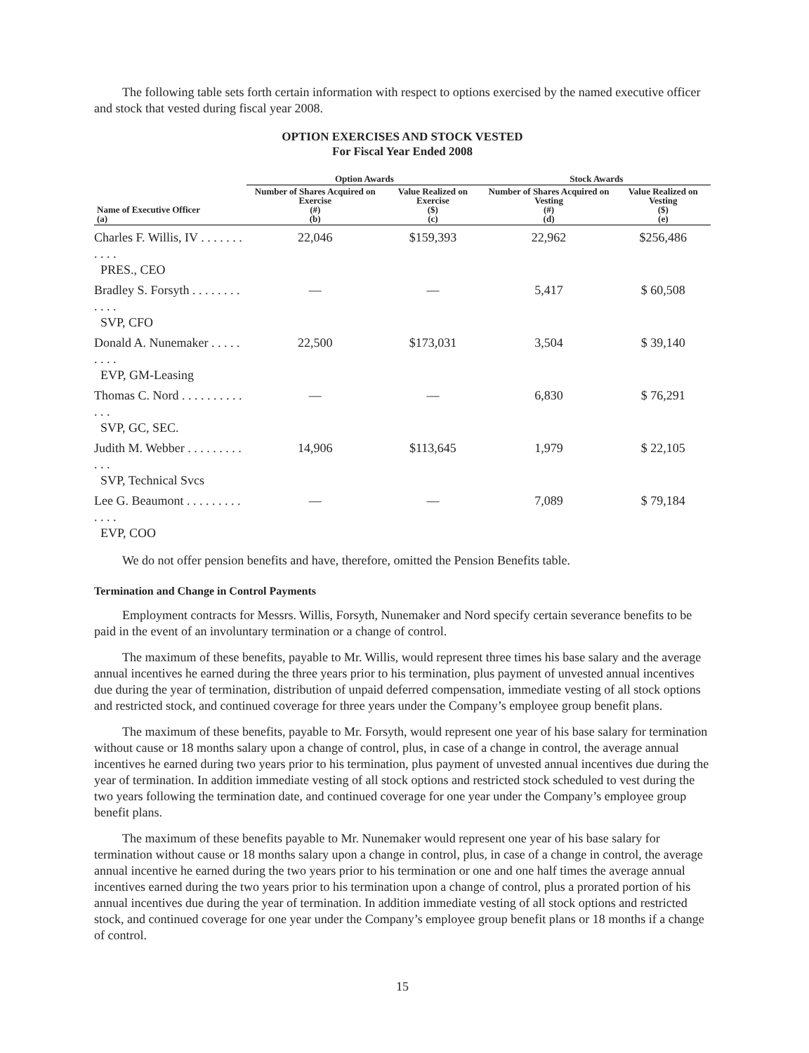The following table sets forth certain information with respect to options exercised by the named executive officer and stock that vested during fiscal year 2008.
OPTION EXERCISES AND STOCK VESTED
For Fiscal Year Ended 2008
| | Option Awards | | Stock Awards | |
| --- | --- | --- | --- | --- |
| Name of Executive Officer (a) | Number of Shares Acquired on Exercise (#) (b) | Value Realized on Exercise ($) (c) | Number of Shares Acquired on Vesting (#) (d) | Value Realized on Vesting ($) (e) |
| Charles F. Willis, IV . . . . . . . . . . . PRES., CEO | 22,046 | $159,393 | 22,962 | $256,486 |
| Bradley S. Forsyth . . . . . . . . . . . . SVP, CFO | — | — | 5,417 | $ 60,508 |
| Donald A. Nunemaker . . . . . . . . . EVP, GM-Leasing | 22,500 | $173,031 | 3,504 | $ 39,140 |
| Thomas C. Nord . . . . . . . . . . . . . SVP, GC, SEC. | — | — | 6,830 | $ 76,291 |
| Judith M. Webber . . . . . . . . . . . . SVP, Technical Svcs | 14,906 | $113,645 | 1,979 | $ 22,105 |
| Lee G. Beaumont . . . . . . . . . . . . . EVP, COO | — | — | 7,089 | $ 79,184 |
We do not offer pension benefits and have, therefore, omitted the Pension Benefits table.
Termination and Change in Control Payments
Employment contracts for Messrs. Willis, Forsyth, Nunemaker and Nord specify certain severance benefits to be paid in the event of an involuntary termination or a change of control.
The maximum of these benefits, payable to Mr. Willis, would represent three times his base salary and the average annual incentives he earned during the three years prior to his termination, plus payment of unvested annual incentives due during the year of termination, distribution of unpaid deferred compensation, immediate vesting of all stock options and restricted stock, and continued coverage for three years under the Company’s employee group benefit plans.
The maximum of these benefits, payable to Mr. Forsyth, would represent one year of his base salary for termination without cause or 18 months salary upon a change of control, plus, in case of a change in control, the average annual incentives he earned during two years prior to his termination, plus payment of unvested annual incentives due during the year of termination. In addition immediate vesting of all stock options and restricted stock scheduled to vest during the two years following the termination date, and continued coverage for one year under the Company’s employee group benefit plans.
The maximum of these benefits payable to Mr. Nunemaker would represent one year of his base salary for termination without cause or 18 months salary upon a change in control, plus, in case of a change in control, the average annual incentive he earned during the two years prior to his termination or one and one half times the average annual incentives earned during the two years prior to his termination upon a change of control, plus a prorated portion of his annual incentives due during the year of termination. In addition immediate vesting of all stock options and restricted stock, and continued coverage for one year under the Company’s employee group benefit plans or 18 months if a change of control.
15